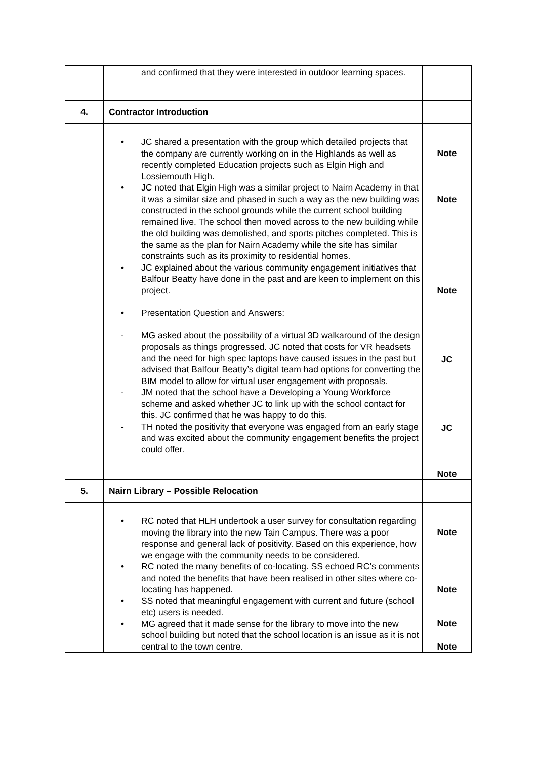| | and confirmed that they were interested in outdoor learning spaces. | |
| 4. | Contractor Introduction | |
| | • JC shared a presentation with the group which detailed projects that the company are currently working on in the Highlands as well as recently completed Education projects such as Elgin High and Lossiemouth High. • JC noted that Elgin High was a similar project to Nairn Academy in that it was a similar size and phased in such a way as the new building was constructed in the school grounds while the current school building remained live. The school then moved across to the new building while the old building was demolished, and sports pitches completed. This is the same as the plan for Nairn Academy while the site has similar constraints such as its proximity to residential homes. • JC explained about the various community engagement initiatives that Balfour Beatty have done in the past and are keen to implement on this project. • Presentation Question and Answers: - MG asked about the possibility of a virtual 3D walkaround of the design proposals as things progressed. JC noted that costs for VR headsets and the need for high spec laptops have caused issues in the past but advised that Balfour Beatty’s digital team had options for converting the BIM model to allow for virtual user engagement with proposals. - JM noted that the school have a Developing a Young Workforce scheme and asked whether JC to link up with the school contact for this. JC confirmed that he was happy to do this. - TH noted the positivity that everyone was engaged from an early stage and was excited about the community engagement benefits the project could offer. | Note Note Note JC JC Note |
| 5. | Nairn Library – Possible Relocation | |
| | • RC noted that HLH undertook a user survey for consultation regarding moving the library into the new Tain Campus. There was a poor response and general lack of positivity. Based on this experience, how we engage with the community needs to be considered. • RC noted the many benefits of co-locating. SS echoed RC’s comments and noted the benefits that have been realised in other sites where co-locating has happened. • SS noted that meaningful engagement with current and future (school etc) users is needed. • MG agreed that it made sense for the library to move into the new school building but noted that the school location is an issue as it is not central to the town centre. | Note Note Note Note |